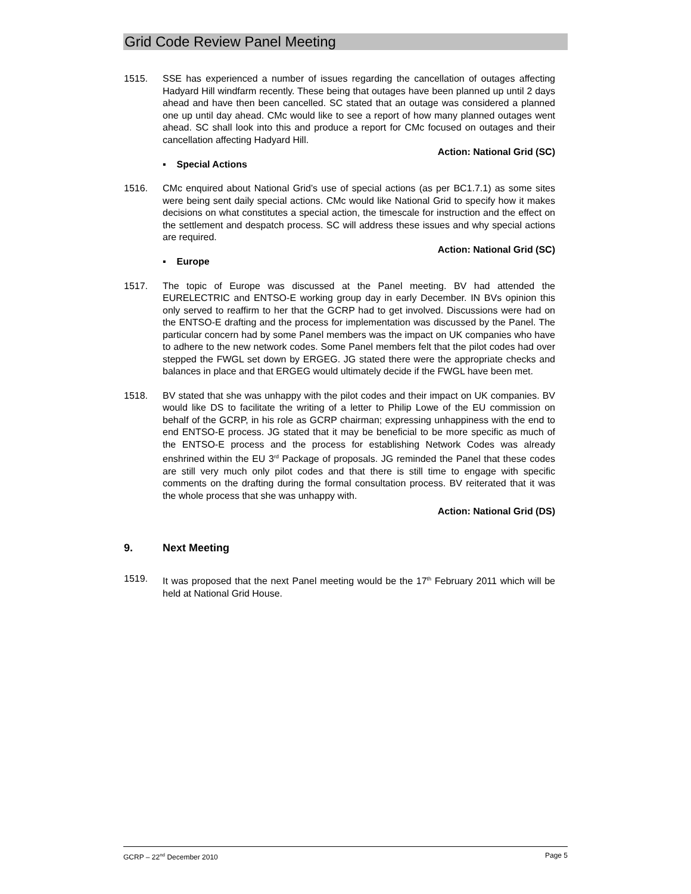Grid Code Review Panel Meeting
1515. SSE has experienced a number of issues regarding the cancellation of outages affecting Hadyard Hill windfarm recently. These being that outages have been planned up until 2 days ahead and have then been cancelled. SC stated that an outage was considered a planned one up until day ahead. CMc would like to see a report of how many planned outages went ahead. SC shall look into this and produce a report for CMc focused on outages and their cancellation affecting Hadyard Hill.
Action: National Grid (SC)
▪ Special Actions
1516. CMc enquired about National Grid’s use of special actions (as per BC1.7.1) as some sites were being sent daily special actions. CMc would like National Grid to specify how it makes decisions on what constitutes a special action, the timescale for instruction and the effect on the settlement and despatch process. SC will address these issues and why special actions are required.
Action: National Grid (SC)
▪ Europe
1517. The topic of Europe was discussed at the Panel meeting. BV had attended the EURELECTRIC and ENTSO-E working group day in early December. IN BVs opinion this only served to reaffirm to her that the GCRP had to get involved. Discussions were had on the ENTSO-E drafting and the process for implementation was discussed by the Panel. The particular concern had by some Panel members was the impact on UK companies who have to adhere to the new network codes. Some Panel members felt that the pilot codes had over stepped the FWGL set down by ERGEG. JG stated there were the appropriate checks and balances in place and that ERGEG would ultimately decide if the FWGL have been met.
1518. BV stated that she was unhappy with the pilot codes and their impact on UK companies. BV would like DS to facilitate the writing of a letter to Philip Lowe of the EU commission on behalf of the GCRP, in his role as GCRP chairman; expressing unhappiness with the end to end ENTSO-E process. JG stated that it may be beneficial to be more specific as much of the ENTSO-E process and the process for establishing Network Codes was already enshrined within the EU 3<sup>rd</sup> Package of proposals. JG reminded the Panel that these codes are still very much only pilot codes and that there is still time to engage with specific comments on the drafting during the formal consultation process. BV reiterated that it was the whole process that she was unhappy with.
Action: National Grid (DS)
9. Next Meeting
1519. It was proposed that the next Panel meeting would be the 17<sup>th</sup> February 2011 which will be held at National Grid House.
GCRP – 22<sup>nd</sup> December 2010 Page 5